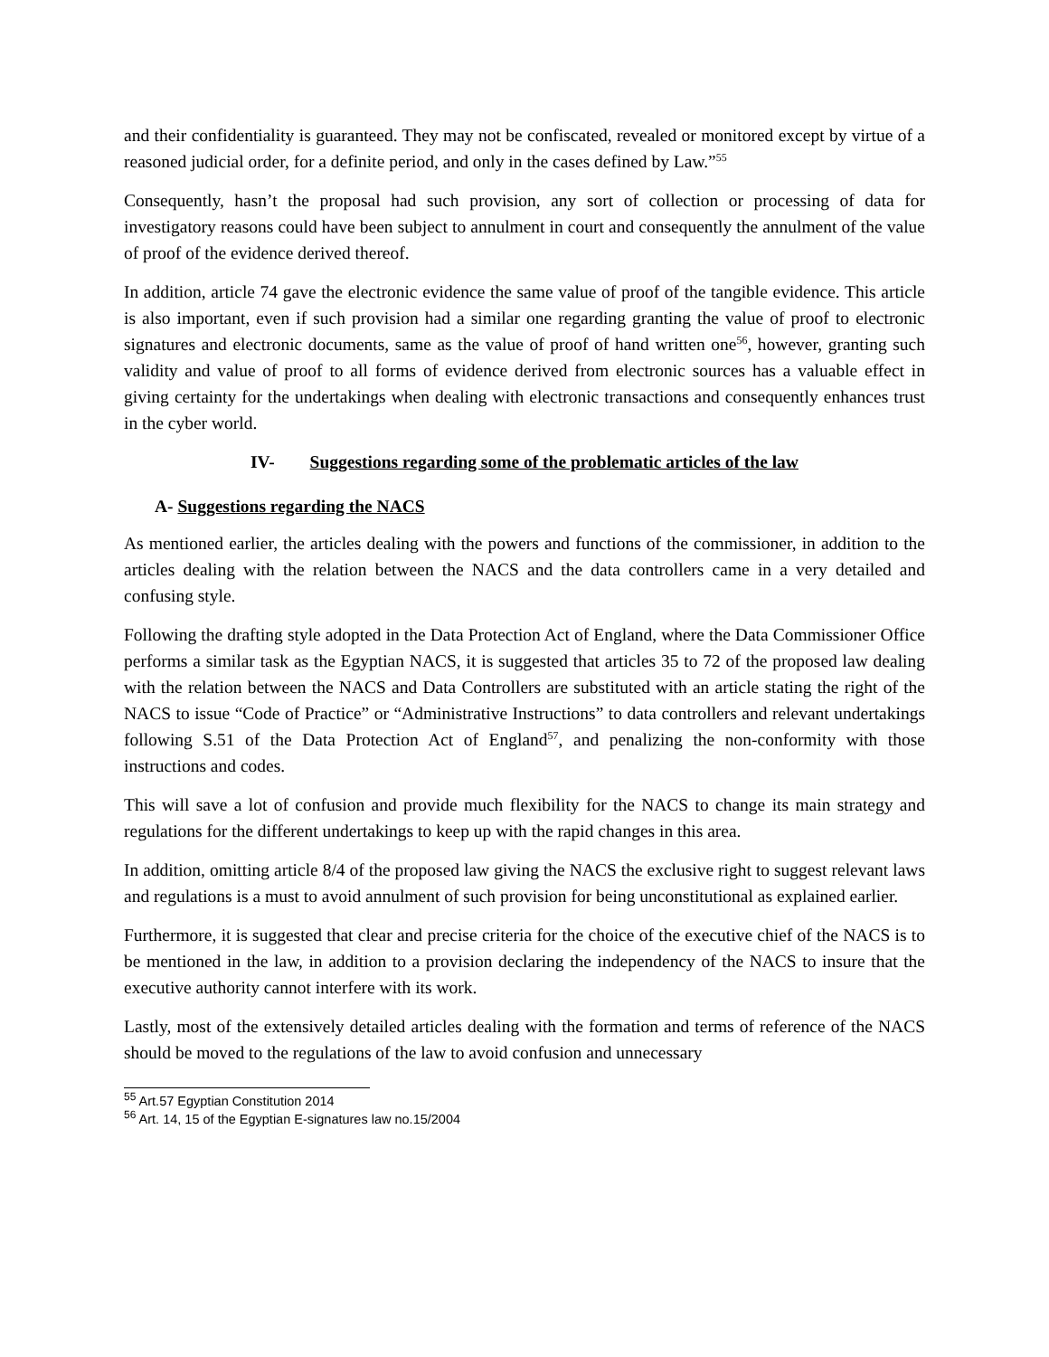and their confidentiality is guaranteed. They may not be confiscated, revealed or monitored except by virtue of a reasoned judicial order, for a definite period, and only in the cases defined by Law.”<sup>55</sup>
Consequently, hasn’t the proposal had such provision, any sort of collection or processing of data for investigatory reasons could have been subject to annulment in court and consequently the annulment of the value of proof of the evidence derived thereof.
In addition, article 74 gave the electronic evidence the same value of proof of the tangible evidence. This article is also important, even if such provision had a similar one regarding granting the value of proof to electronic signatures and electronic documents, same as the value of proof of hand written one<sup>56</sup>, however, granting such validity and value of proof to all forms of evidence derived from electronic sources has a valuable effect in giving certainty for the undertakings when dealing with electronic transactions and consequently enhances trust in the cyber world.
IV- Suggestions regarding some of the problematic articles of the law
A- Suggestions regarding the NACS
As mentioned earlier, the articles dealing with the powers and functions of the commissioner, in addition to the articles dealing with the relation between the NACS and the data controllers came in a very detailed and confusing style.
Following the drafting style adopted in the Data Protection Act of England, where the Data Commissioner Office performs a similar task as the Egyptian NACS, it is suggested that articles 35 to 72 of the proposed law dealing with the relation between the NACS and Data Controllers are substituted with an article stating the right of the NACS to issue “Code of Practice” or “Administrative Instructions” to data controllers and relevant undertakings following S.51 of the Data Protection Act of England<sup>57</sup>, and penalizing the non-conformity with those instructions and codes.
This will save a lot of confusion and provide much flexibility for the NACS to change its main strategy and regulations for the different undertakings to keep up with the rapid changes in this area.
In addition, omitting article 8/4 of the proposed law giving the NACS the exclusive right to suggest relevant laws and regulations is a must to avoid annulment of such provision for being unconstitutional as explained earlier.
Furthermore, it is suggested that clear and precise criteria for the choice of the executive chief of the NACS is to be mentioned in the law, in addition to a provision declaring the independency of the NACS to insure that the executive authority cannot interfere with its work.
Lastly, most of the extensively detailed articles dealing with the formation and terms of reference of the NACS should be moved to the regulations of the law to avoid confusion and unnecessary
<sup>55</sup> Art.57 Egyptian Constitution 2014
<sup>56</sup> Art. 14, 15 of the Egyptian E-signatures law no.15/2004